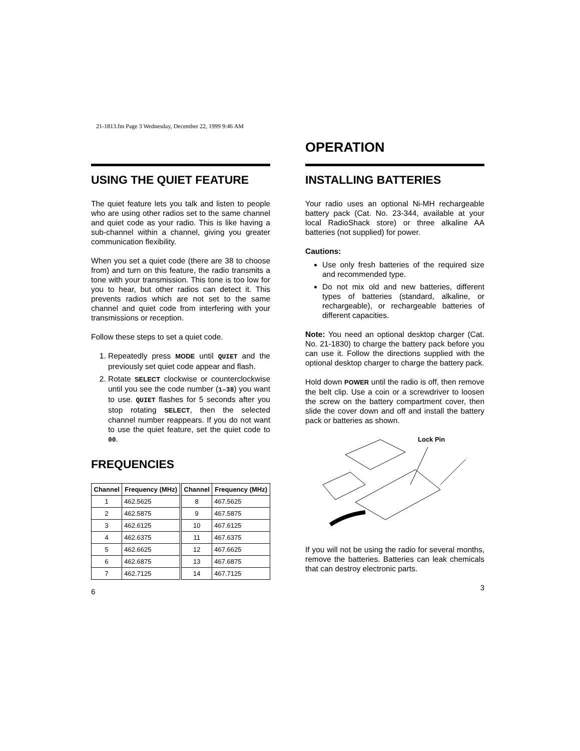21-1813.fm Page 3 Wednesday, December 22, 1999 9:46 AM
USING THE QUIET FEATURE
The quiet feature lets you talk and listen to people who are using other radios set to the same channel and quiet code as your radio. This is like having a sub-channel within a channel, giving you greater communication flexibility.
When you set a quiet code (there are 38 to choose from) and turn on this feature, the radio transmits a tone with your transmission. This tone is too low for you to hear, but other radios can detect it. This prevents radios which are not set to the same channel and quiet code from interfering with your transmissions or reception.
Follow these steps to set a quiet code.
1. Repeatedly press MODE until QUIET and the previously set quiet code appear and flash.
2. Rotate SELECT clockwise or counterclockwise until you see the code number (1–38) you want to use. QUIET flashes for 5 seconds after you stop rotating SELECT, then the selected channel number reappears. If you do not want to use the quiet feature, set the quiet code to 00.
FREQUENCIES
| Channel | Frequency (MHz) | Channel | Frequency (MHz) |
| --- | --- | --- | --- |
| 1 | 462.5625 | 8 | 467.5625 |
| 2 | 462.5875 | 9 | 467.5875 |
| 3 | 462.6125 | 10 | 467.6125 |
| 4 | 462.6375 | 11 | 467.6375 |
| 5 | 462.6625 | 12 | 467.6625 |
| 6 | 462.6875 | 13 | 467.6875 |
| 7 | 462.7125 | 14 | 467.7125 |
6
OPERATION
INSTALLING BATTERIES
Your radio uses an optional Ni-MH rechargeable battery pack (Cat. No. 23-344, available at your local RadioShack store) or three alkaline AA batteries (not supplied) for power.
Cautions:
Use only fresh batteries of the required size and recommended type.
Do not mix old and new batteries, different types of batteries (standard, alkaline, or rechargeable), or rechargeable batteries of different capacities.
Note: You need an optional desktop charger (Cat. No. 21-1830) to charge the battery pack before you can use it. Follow the directions supplied with the optional desktop charger to charge the battery pack.
Hold down POWER until the radio is off, then remove the belt clip. Use a coin or a screwdriver to loosen the screw on the battery compartment cover, then slide the cover down and off and install the battery pack or batteries as shown.
Lock Pin
If you will not be using the radio for several months, remove the batteries. Batteries can leak chemicals that can destroy electronic parts.
3